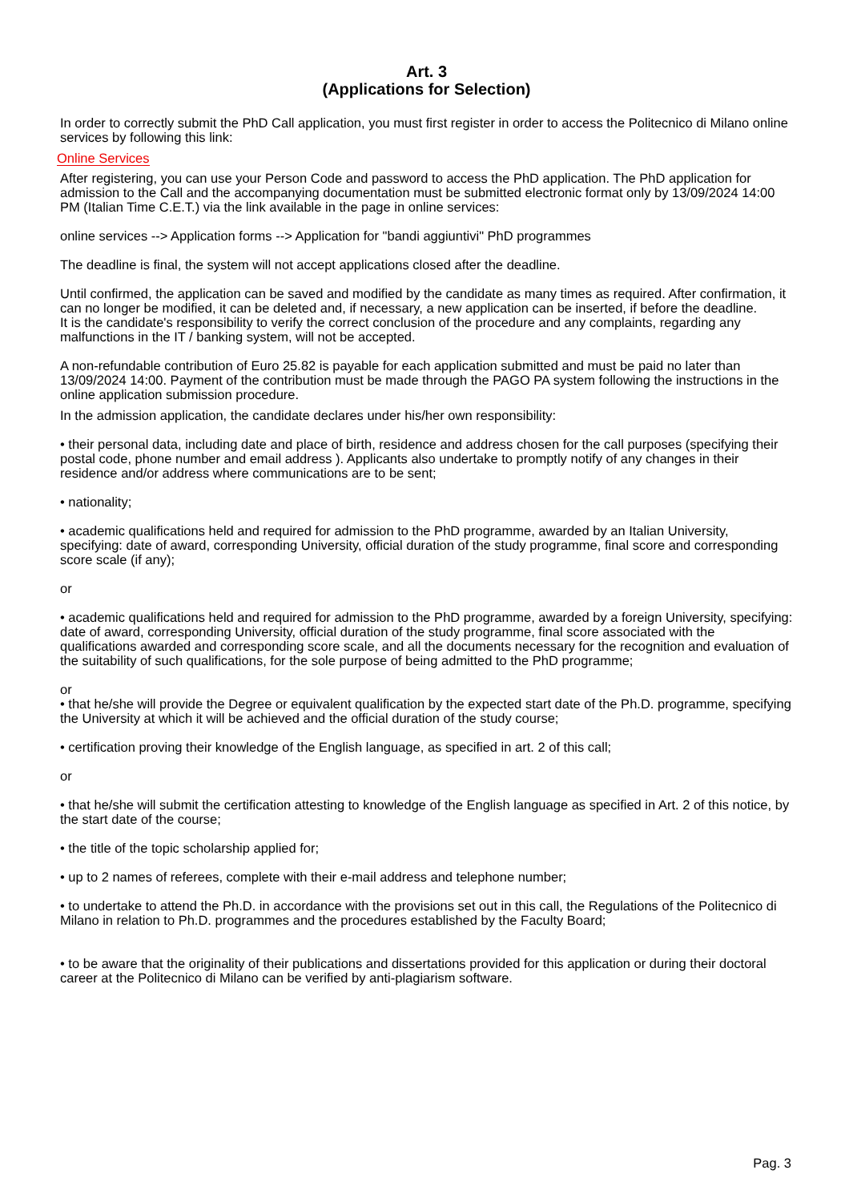Art. 3
(Applications for Selection)
In order to correctly submit the PhD Call application, you must first register in order to access the Politecnico di Milano online services by following this link:
Online Services
After registering, you can use your Person Code and password to access the PhD application. The PhD application for admission to the Call and the accompanying documentation must be submitted electronic format only by 13/09/2024 14:00 PM (Italian Time C.E.T.) via the link available in the page in online services:
online services --> Application forms --> Application for "bandi aggiuntivi" PhD programmes
The deadline is final, the system will not accept applications closed after the deadline.
Until confirmed, the application can be saved and modified by the candidate as many times as required. After confirmation, it can no longer be modified, it can be deleted and, if necessary, a new application can be inserted, if before the deadline.
It is the candidate's responsibility to verify the correct conclusion of the procedure and any complaints, regarding any malfunctions in the IT / banking system, will not be accepted.
A non-refundable contribution of Euro 25.82 is payable for each application submitted and must be paid no later than 13/09/2024 14:00. Payment of the contribution must be made through the PAGO PA system following the instructions in the online application submission procedure.
In the admission application, the candidate declares under his/her own responsibility:
• their personal data, including date and place of birth, residence and address chosen for the call purposes (specifying their postal code, phone number and email address ). Applicants also undertake to promptly notify of any changes in their residence and/or address where communications are to be sent;
• nationality;
• academic qualifications held and required for admission to the PhD programme, awarded by an Italian University, specifying: date of award, corresponding University, official duration of the study programme, final score and corresponding score scale (if any);
or
• academic qualifications held and required for admission to the PhD programme, awarded by a foreign University, specifying: date of award, corresponding University, official duration of the study programme, final score associated with the qualifications awarded and corresponding score scale, and all the documents necessary for the recognition and evaluation of the suitability of such qualifications, for the sole purpose of being admitted to the PhD programme;
or
• that he/she will provide the Degree or equivalent qualification by the expected start date of the Ph.D. programme, specifying the University at which it will be achieved and the official duration of the study course;
• certification proving their knowledge of the English language, as specified in art. 2 of this call;
or
• that he/she will submit the certification attesting to knowledge of the English language as specified in Art. 2 of this notice, by the start date of the course;
• the title of the topic scholarship applied for;
• up to 2 names of referees, complete with their e-mail address and telephone number;
• to undertake to attend the Ph.D. in accordance with the provisions set out in this call, the Regulations of the Politecnico di Milano in relation to Ph.D. programmes and the procedures established by the Faculty Board;
• to be aware that the originality of their publications and dissertations provided for this application or during their doctoral career at the Politecnico di Milano can be verified by anti-plagiarism software.
Pag. 3